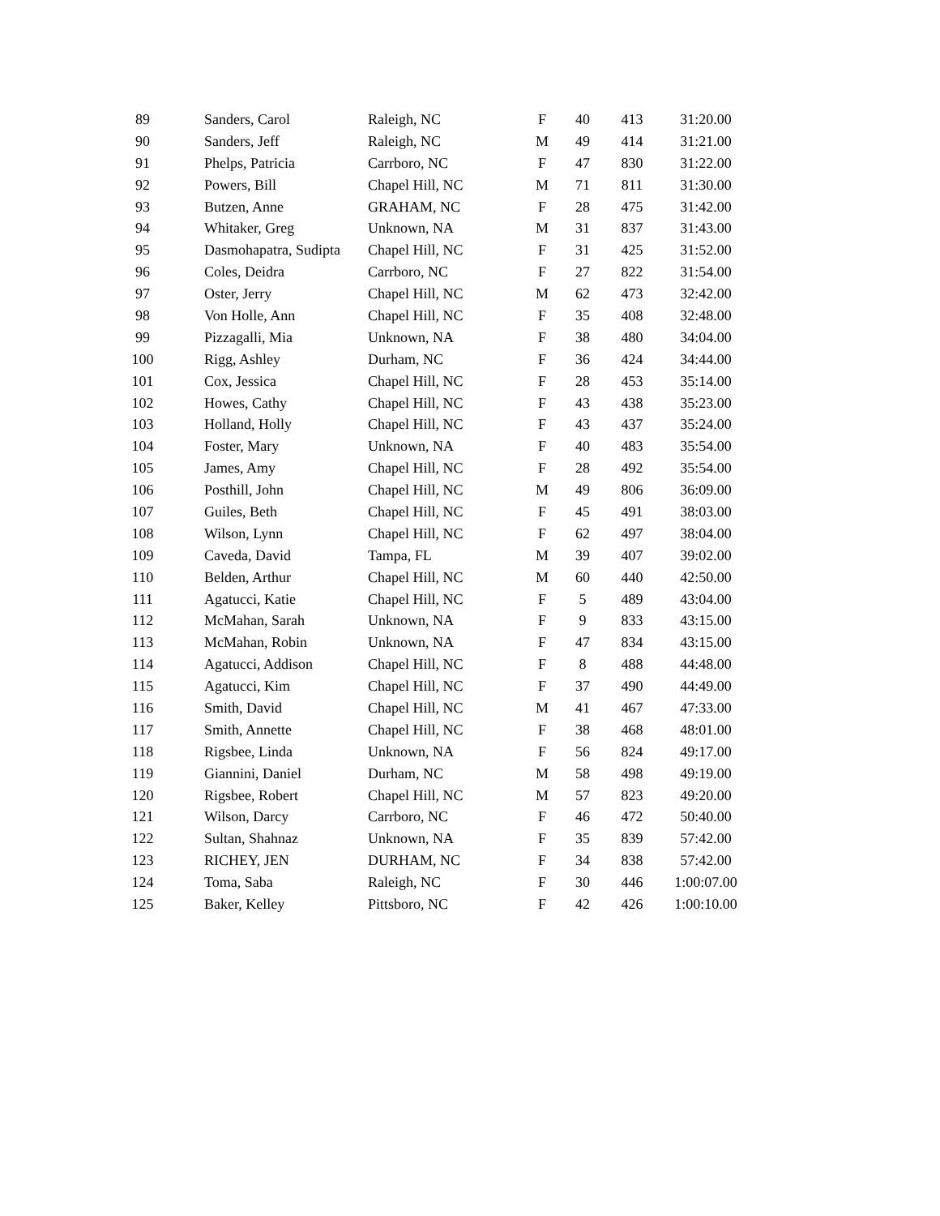| 89 | Sanders, Carol | Raleigh, NC | F | 40 | 413 | 31:20.00 |
| 90 | Sanders, Jeff | Raleigh, NC | M | 49 | 414 | 31:21.00 |
| 91 | Phelps, Patricia | Carrboro, NC | F | 47 | 830 | 31:22.00 |
| 92 | Powers, Bill | Chapel Hill, NC | M | 71 | 811 | 31:30.00 |
| 93 | Butzen, Anne | GRAHAM, NC | F | 28 | 475 | 31:42.00 |
| 94 | Whitaker, Greg | Unknown, NA | M | 31 | 837 | 31:43.00 |
| 95 | Dasmohapatra, Sudipta | Chapel Hill, NC | F | 31 | 425 | 31:52.00 |
| 96 | Coles, Deidra | Carrboro, NC | F | 27 | 822 | 31:54.00 |
| 97 | Oster, Jerry | Chapel Hill, NC | M | 62 | 473 | 32:42.00 |
| 98 | Von Holle, Ann | Chapel Hill, NC | F | 35 | 408 | 32:48.00 |
| 99 | Pizzagalli, Mia | Unknown, NA | F | 38 | 480 | 34:04.00 |
| 100 | Rigg, Ashley | Durham, NC | F | 36 | 424 | 34:44.00 |
| 101 | Cox, Jessica | Chapel Hill, NC | F | 28 | 453 | 35:14.00 |
| 102 | Howes, Cathy | Chapel Hill, NC | F | 43 | 438 | 35:23.00 |
| 103 | Holland, Holly | Chapel Hill, NC | F | 43 | 437 | 35:24.00 |
| 104 | Foster, Mary | Unknown, NA | F | 40 | 483 | 35:54.00 |
| 105 | James, Amy | Chapel Hill, NC | F | 28 | 492 | 35:54.00 |
| 106 | Posthill, John | Chapel Hill, NC | M | 49 | 806 | 36:09.00 |
| 107 | Guiles, Beth | Chapel Hill, NC | F | 45 | 491 | 38:03.00 |
| 108 | Wilson, Lynn | Chapel Hill, NC | F | 62 | 497 | 38:04.00 |
| 109 | Caveda, David | Tampa, FL | M | 39 | 407 | 39:02.00 |
| 110 | Belden, Arthur | Chapel Hill, NC | M | 60 | 440 | 42:50.00 |
| 111 | Agatucci, Katie | Chapel Hill, NC | F | 5 | 489 | 43:04.00 |
| 112 | McMahan, Sarah | Unknown, NA | F | 9 | 833 | 43:15.00 |
| 113 | McMahan, Robin | Unknown, NA | F | 47 | 834 | 43:15.00 |
| 114 | Agatucci, Addison | Chapel Hill, NC | F | 8 | 488 | 44:48.00 |
| 115 | Agatucci, Kim | Chapel Hill, NC | F | 37 | 490 | 44:49.00 |
| 116 | Smith, David | Chapel Hill, NC | M | 41 | 467 | 47:33.00 |
| 117 | Smith, Annette | Chapel Hill, NC | F | 38 | 468 | 48:01.00 |
| 118 | Rigsbee, Linda | Unknown, NA | F | 56 | 824 | 49:17.00 |
| 119 | Giannini, Daniel | Durham, NC | M | 58 | 498 | 49:19.00 |
| 120 | Rigsbee, Robert | Chapel Hill, NC | M | 57 | 823 | 49:20.00 |
| 121 | Wilson, Darcy | Carrboro, NC | F | 46 | 472 | 50:40.00 |
| 122 | Sultan, Shahnaz | Unknown, NA | F | 35 | 839 | 57:42.00 |
| 123 | RICHEY, JEN | DURHAM, NC | F | 34 | 838 | 57:42.00 |
| 124 | Toma, Saba | Raleigh, NC | F | 30 | 446 | 1:00:07.00 |
| 125 | Baker, Kelley | Pittsboro, NC | F | 42 | 426 | 1:00:10.00 |